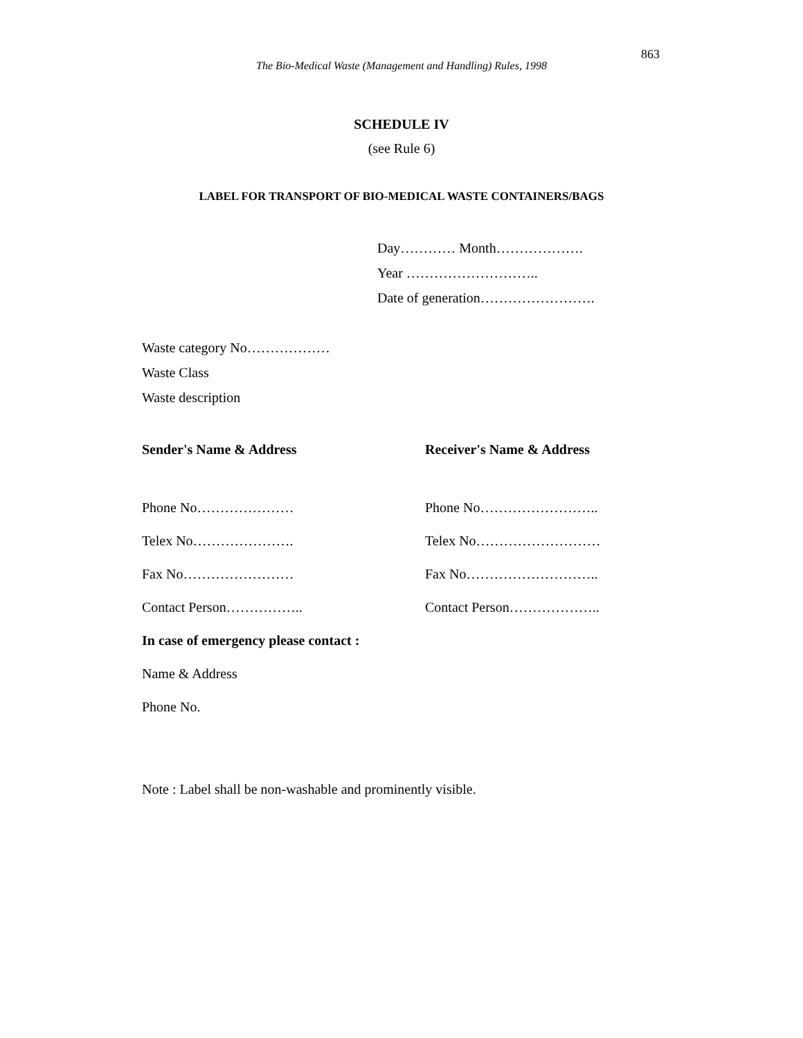863
The Bio-Medical Waste (Management and Handling) Rules, 1998
SCHEDULE IV
(see Rule 6)
LABEL FOR TRANSPORT OF BIO-MEDICAL WASTE CONTAINERS/BAGS
Day………… Month……………….
Year ………………………..
Date of generation…………………….
Waste category No………………
Waste Class
Waste description
Sender's Name & Address Receiver's Name & Address
Phone No………………… Phone No……………………..
Telex No…………………. Telex No………………………
Fax No…………………… Fax No………………………..
Contact Person…………….. Contact Person………………..
In case of emergency please contact :
Name & Address
Phone No.
Note : Label shall be non-washable and prominently visible.